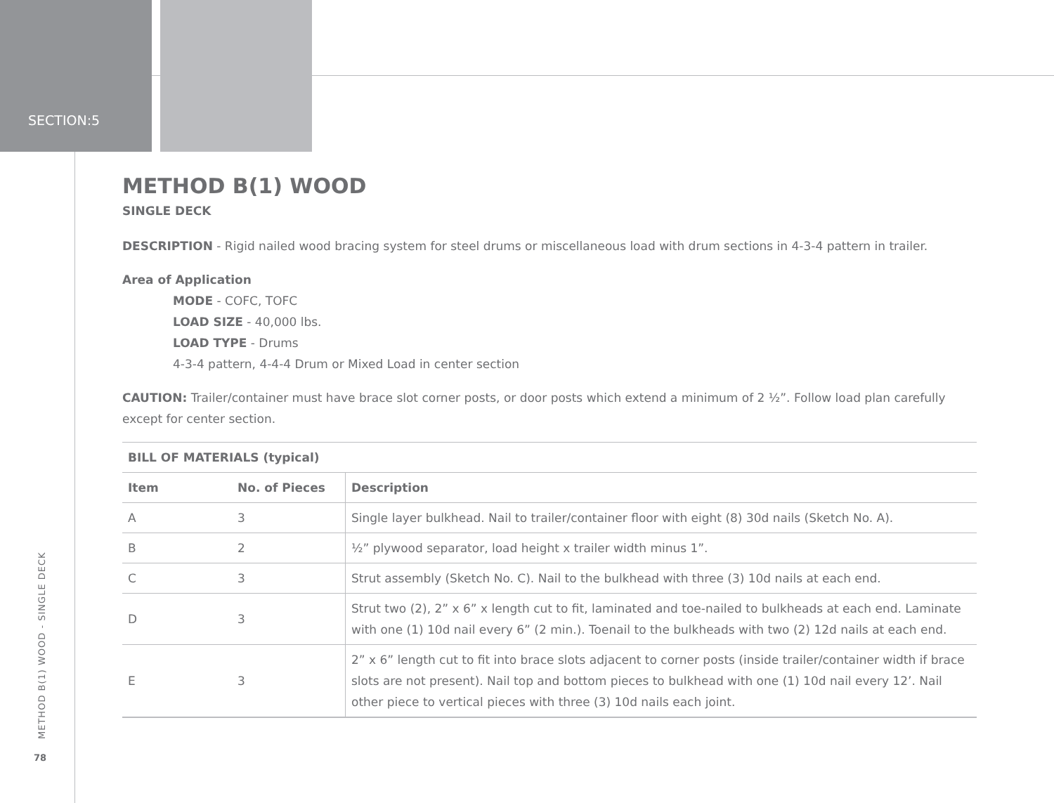SECTION:5
METHOD B(1) WOOD
SINGLE DECK
DESCRIPTION - Rigid nailed wood bracing system for steel drums or miscellaneous load with drum sections in 4-3-4 pattern in trailer.
Area of Application
MODE - COFC, TOFC
LOAD SIZE - 40,000 lbs.
LOAD TYPE - Drums
4-3-4 pattern, 4-4-4 Drum or Mixed Load in center section
CAUTION: Trailer/container must have brace slot corner posts, or door posts which extend a minimum of 2 ½”. Follow load plan carefully except for center section.
| BILL OF MATERIALS (typical) | | |
| --- | --- | --- |
| Item | No. of Pieces | Description |
| A | 3 | Single layer bulkhead. Nail to trailer/container floor with eight (8) 30d nails (Sketch No. A). |
| B | 2 | ½” plywood separator, load height x trailer width minus 1”. |
| C | 3 | Strut assembly (Sketch No. C). Nail to the bulkhead with three (3) 10d nails at each end. |
| D | 3 | Strut two (2), 2” x 6” x length cut to fit, laminated and toe-nailed to bulkheads at each end. Laminate with one (1) 10d nail every 6” (2 min.). Toenail to the bulkheads with two (2) 12d nails at each end. |
| E | 3 | 2” x 6” length cut to fit into brace slots adjacent to corner posts (inside trailer/container width if brace slots are not present). Nail top and bottom pieces to bulkhead with one (1) 10d nail every 12’. Nail other piece to vertical pieces with three (3) 10d nails each joint. |
METHOD B(1) WOOD - SINGLE DECK
78